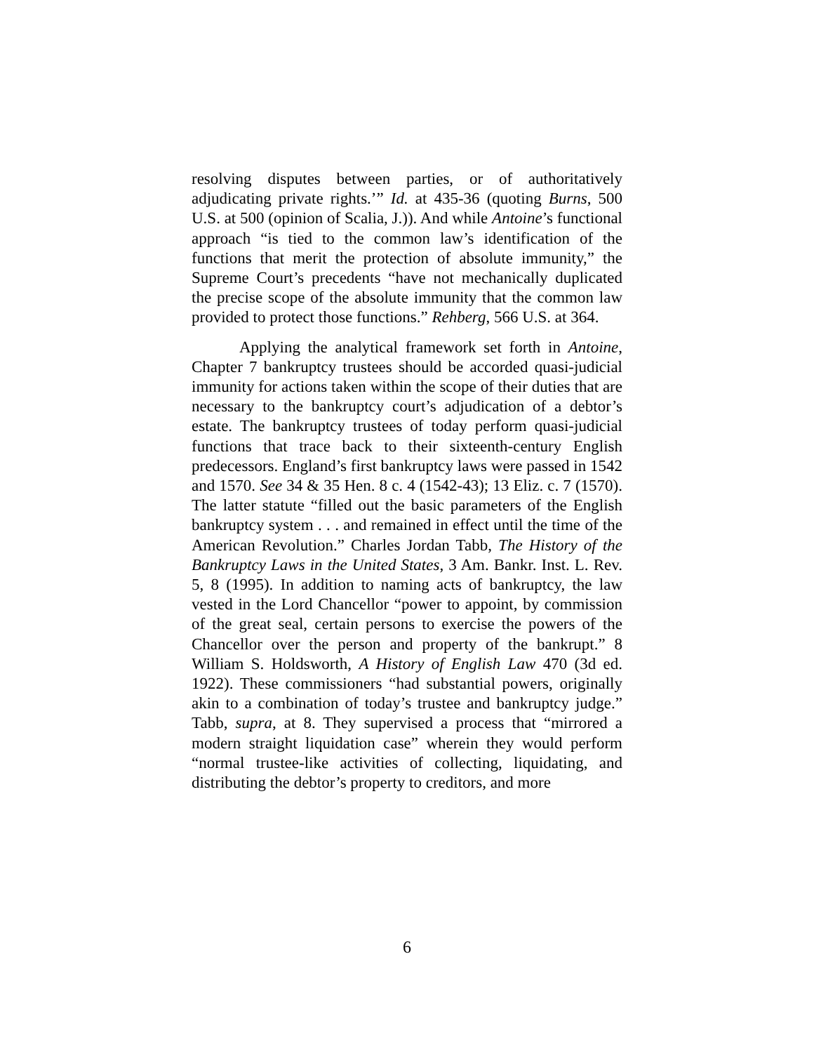resolving disputes between parties, or of authoritatively adjudicating private rights.’” Id. at 435-36 (quoting Burns, 500 U.S. at 500 (opinion of Scalia, J.)). And while Antoine’s functional approach “is tied to the common law’s identification of the functions that merit the protection of absolute immunity,” the Supreme Court’s precedents “have not mechanically duplicated the precise scope of the absolute immunity that the common law provided to protect those functions.” Rehberg, 566 U.S. at 364.
Applying the analytical framework set forth in Antoine, Chapter 7 bankruptcy trustees should be accorded quasi-judicial immunity for actions taken within the scope of their duties that are necessary to the bankruptcy court’s adjudication of a debtor’s estate. The bankruptcy trustees of today perform quasi-judicial functions that trace back to their sixteenth-century English predecessors. England’s first bankruptcy laws were passed in 1542 and 1570. See 34 & 35 Hen. 8 c. 4 (1542-43); 13 Eliz. c. 7 (1570). The latter statute “filled out the basic parameters of the English bankruptcy system . . . and remained in effect until the time of the American Revolution.” Charles Jordan Tabb, The History of the Bankruptcy Laws in the United States, 3 Am. Bankr. Inst. L. Rev. 5, 8 (1995). In addition to naming acts of bankruptcy, the law vested in the Lord Chancellor “power to appoint, by commission of the great seal, certain persons to exercise the powers of the Chancellor over the person and property of the bankrupt.” 8 William S. Holdsworth, A History of English Law 470 (3d ed. 1922). These commissioners “had substantial powers, originally akin to a combination of today’s trustee and bankruptcy judge.” Tabb, supra, at 8. They supervised a process that “mirrored a modern straight liquidation case” wherein they would perform “normal trustee-like activities of collecting, liquidating, and distributing the debtor’s property to creditors, and more
6